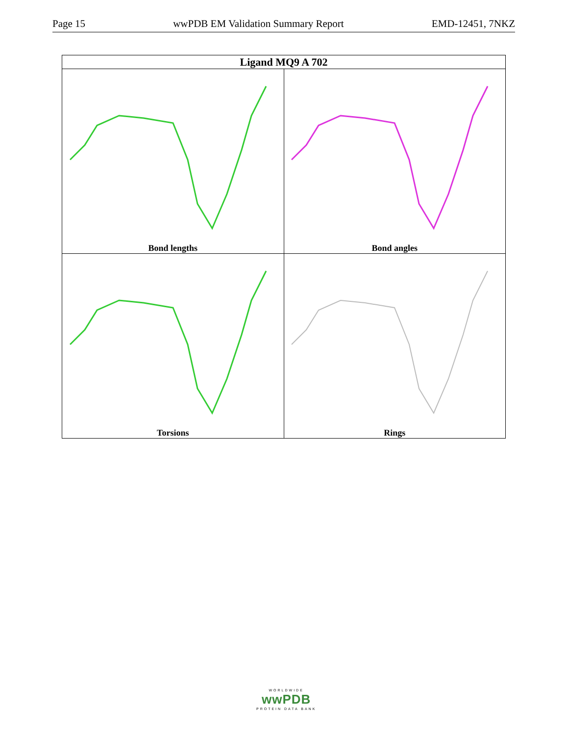Page 15 wwPDB EM Validation Summary Report EMD-12451, 7NKZ
| Ligand MQ9 A 702 | |
| --- | --- |
| Bond lengths | Bond angles |
| Torsions | Rings |
WORLDWIDE
wwPDB
PROTEIN DATA BANK